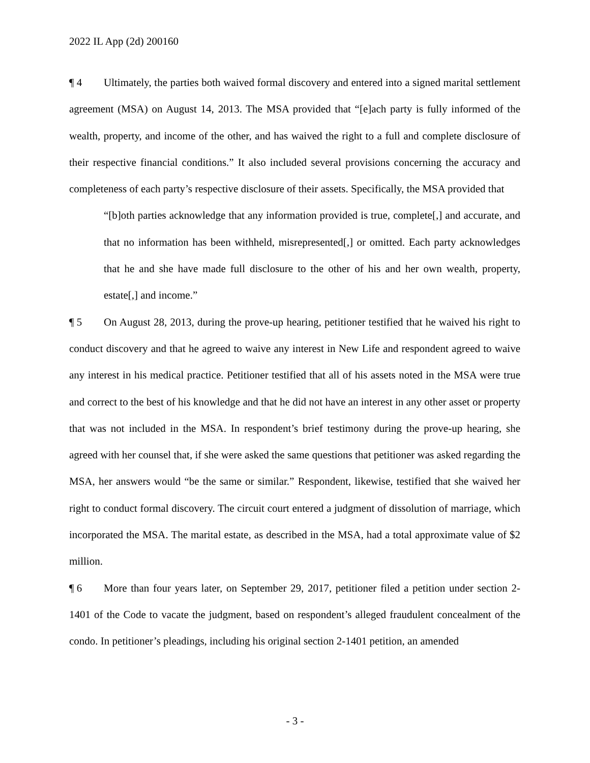2022 IL App (2d) 200160
¶ 4 Ultimately, the parties both waived formal discovery and entered into a signed marital settlement agreement (MSA) on August 14, 2013. The MSA provided that “[e]ach party is fully informed of the wealth, property, and income of the other, and has waived the right to a full and complete disclosure of their respective financial conditions.” It also included several provisions concerning the accuracy and completeness of each party’s respective disclosure of their assets. Specifically, the MSA provided that
“[b]oth parties acknowledge that any information provided is true, complete[,] and accurate, and that no information has been withheld, misrepresented[,] or omitted. Each party acknowledges that he and she have made full disclosure to the other of his and her own wealth, property, estate[,] and income.”
¶ 5 On August 28, 2013, during the prove-up hearing, petitioner testified that he waived his right to conduct discovery and that he agreed to waive any interest in New Life and respondent agreed to waive any interest in his medical practice. Petitioner testified that all of his assets noted in the MSA were true and correct to the best of his knowledge and that he did not have an interest in any other asset or property that was not included in the MSA. In respondent’s brief testimony during the prove-up hearing, she agreed with her counsel that, if she were asked the same questions that petitioner was asked regarding the MSA, her answers would “be the same or similar.” Respondent, likewise, testified that she waived her right to conduct formal discovery. The circuit court entered a judgment of dissolution of marriage, which incorporated the MSA. The marital estate, as described in the MSA, had a total approximate value of $2 million.
¶ 6 More than four years later, on September 29, 2017, petitioner filed a petition under section 2-1401 of the Code to vacate the judgment, based on respondent’s alleged fraudulent concealment of the condo. In petitioner’s pleadings, including his original section 2-1401 petition, an amended
- 3 -